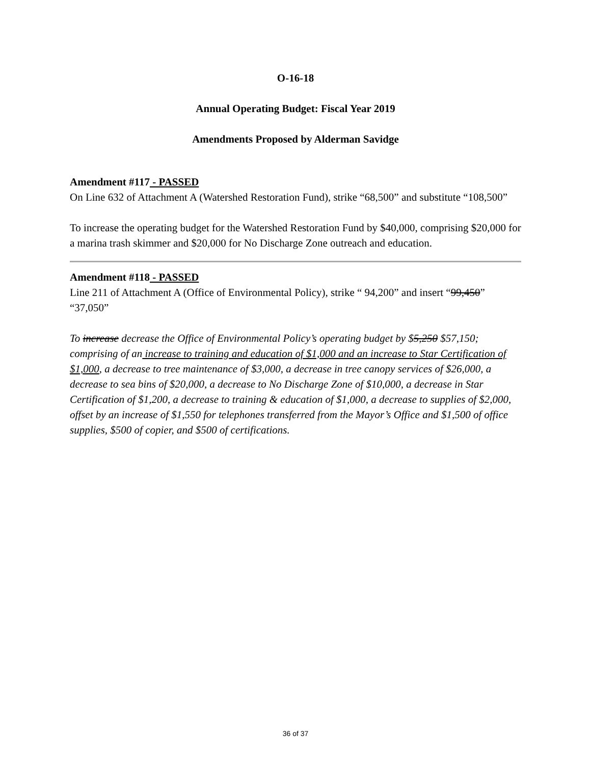O-16-18
Annual Operating Budget: Fiscal Year 2019
Amendments Proposed by Alderman Savidge
Amendment #117 - PASSED
On Line 632 of Attachment A (Watershed Restoration Fund), strike “68,500” and substitute “108,500”
To increase the operating budget for the Watershed Restoration Fund by $40,000, comprising $20,000 for a marina trash skimmer and $20,000 for No Discharge Zone outreach and education.
Amendment #118 - PASSED
Line 211 of Attachment A (Office of Environmental Policy), strike “ 94,200” and insert “99,450” “37,050”
To increase decrease the Office of Environmental Policy’s operating budget by $5,250 $57,150; comprising of an increase to training and education of $1,000 and an increase to Star Certification of $1,000, a decrease to tree maintenance of $3,000, a decrease in tree canopy services of $26,000, a decrease to sea bins of $20,000, a decrease to No Discharge Zone of $10,000, a decrease in Star Certification of $1,200, a decrease to training & education of $1,000, a decrease to supplies of $2,000, offset by an increase of $1,550 for telephones transferred from the Mayor’s Office and $1,500 of office supplies, $500 of copier, and $500 of certifications.
36 of 37